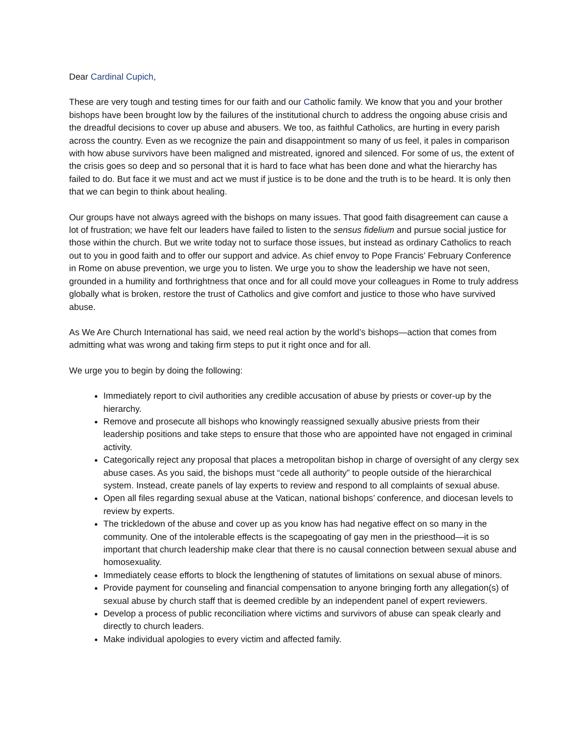Dear Cardinal Cupich,
These are very tough and testing times for our faith and our Catholic family. We know that you and your brother bishops have been brought low by the failures of the institutional church to address the ongoing abuse crisis and the dreadful decisions to cover up abuse and abusers. We too, as faithful Catholics, are hurting in every parish across the country. Even as we recognize the pain and disappointment so many of us feel, it pales in comparison with how abuse survivors have been maligned and mistreated, ignored and silenced. For some of us, the extent of the crisis goes so deep and so personal that it is hard to face what has been done and what the hierarchy has failed to do. But face it we must and act we must if justice is to be done and the truth is to be heard. It is only then that we can begin to think about healing.
Our groups have not always agreed with the bishops on many issues. That good faith disagreement can cause a lot of frustration; we have felt our leaders have failed to listen to the sensus fidelium and pursue social justice for those within the church. But we write today not to surface those issues, but instead as ordinary Catholics to reach out to you in good faith and to offer our support and advice. As chief envoy to Pope Francis’ February Conference in Rome on abuse prevention, we urge you to listen. We urge you to show the leadership we have not seen, grounded in a humility and forthrightness that once and for all could move your colleagues in Rome to truly address globally what is broken, restore the trust of Catholics and give comfort and justice to those who have survived abuse.
As We Are Church International has said, we need real action by the world’s bishops—action that comes from admitting what was wrong and taking firm steps to put it right once and for all.
We urge you to begin by doing the following:
Immediately report to civil authorities any credible accusation of abuse by priests or cover-up by the hierarchy.
Remove and prosecute all bishops who knowingly reassigned sexually abusive priests from their leadership positions and take steps to ensure that those who are appointed have not engaged in criminal activity.
Categorically reject any proposal that places a metropolitan bishop in charge of oversight of any clergy sex abuse cases. As you said, the bishops must “cede all authority” to people outside of the hierarchical system. Instead, create panels of lay experts to review and respond to all complaints of sexual abuse.
Open all files regarding sexual abuse at the Vatican, national bishops’ conference, and diocesan levels to review by experts.
The trickledown of the abuse and cover up as you know has had negative effect on so many in the community. One of the intolerable effects is the scapegoating of gay men in the priesthood—it is so important that church leadership make clear that there is no causal connection between sexual abuse and homosexuality.
Immediately cease efforts to block the lengthening of statutes of limitations on sexual abuse of minors.
Provide payment for counseling and financial compensation to anyone bringing forth any allegation(s) of sexual abuse by church staff that is deemed credible by an independent panel of expert reviewers.
Develop a process of public reconciliation where victims and survivors of abuse can speak clearly and directly to church leaders.
Make individual apologies to every victim and affected family.